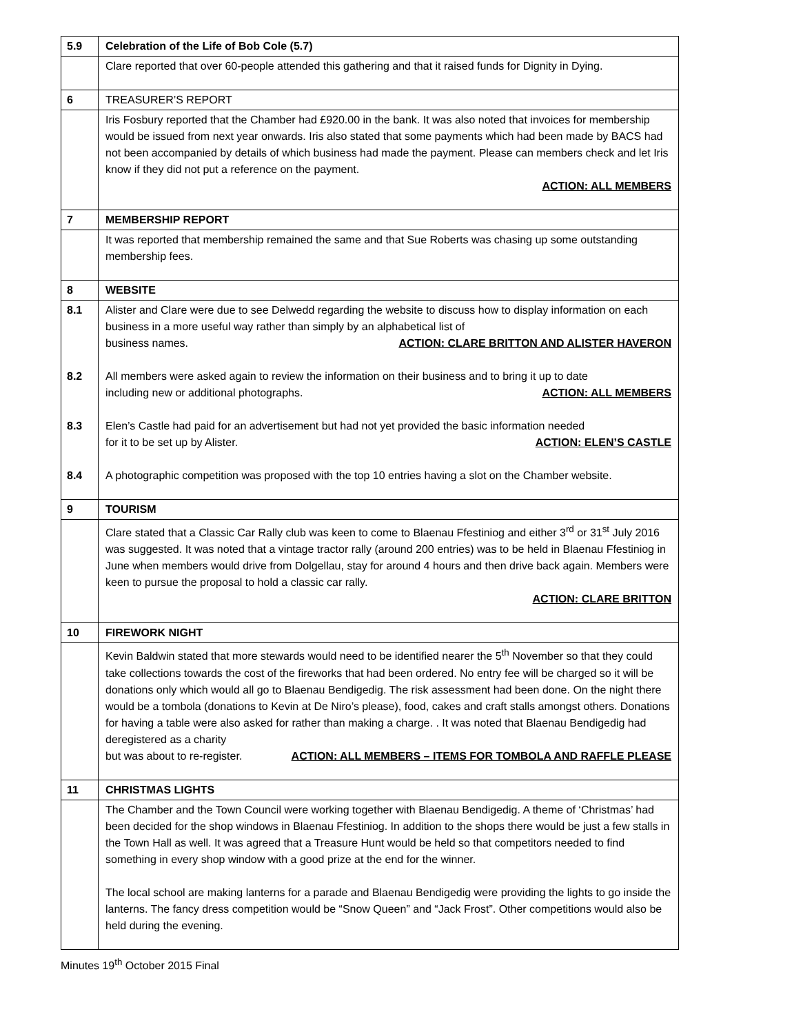| 5.9 | Celebration of the Life of Bob Cole (5.7) |
| | Clare reported that over 60-people attended this gathering and that it raised funds for Dignity in Dying. |
| 6 | TREASURER’S REPORT |
| | Iris Fosbury reported that the Chamber had £920.00 in the bank. It was also noted that invoices for membership would be issued from next year onwards. Iris also stated that some payments which had been made by BACS had not been accompanied by details of which business had made the payment. Please can members check and let Iris know if they did not put a reference on the payment. ACTION: ALL MEMBERS |
| 7 | MEMBERSHIP REPORT |
| | It was reported that membership remained the same and that Sue Roberts was chasing up some outstanding membership fees. |
| 8 | WEBSITE |
| 8.1 8.2 8.3 8.4 | Alister and Clare were due to see Delwedd regarding the website to discuss how to display information on each business in a more useful way rather than simply by an alphabetical list of business names. ACTION: CLARE BRITTON AND ALISTER HAVERON All members were asked again to review the information on their business and to bring it up to date including new or additional photographs. ACTION: ALL MEMBERS Elen’s Castle had paid for an advertisement but had not yet provided the basic information needed for it to be set up by Alister. ACTION: ELEN’S CASTLE A photographic competition was proposed with the top 10 entries having a slot on the Chamber website. |
| 9 | TOURISM |
| | Clare stated that a Classic Car Rally club was keen to come to Blaenau Ffestiniog and either 3<sup>rd</sup> or 31<sup>st</sup> July 2016 was suggested. It was noted that a vintage tractor rally (around 200 entries) was to be held in Blaenau Ffestiniog in June when members would drive from Dolgellau, stay for around 4 hours and then drive back again. Members were keen to pursue the proposal to hold a classic car rally. ACTION: CLARE BRITTON |
| 10 | FIREWORK NIGHT |
| | Kevin Baldwin stated that more stewards would need to be identified nearer the 5<sup>th</sup> November so that they could take collections towards the cost of the fireworks that had been ordered. No entry fee will be charged so it will be donations only which would all go to Blaenau Bendigedig. The risk assessment had been done. On the night there would be a tombola (donations to Kevin at De Niro’s please), food, cakes and craft stalls amongst others. Donations for having a table were also asked for rather than making a charge. . It was noted that Blaenau Bendigedig had deregistered as a charity but was about to re-register. ACTION: ALL MEMBERS – ITEMS FOR TOMBOLA AND RAFFLE PLEASE |
| 11 | CHRISTMAS LIGHTS |
| | The Chamber and the Town Council were working together with Blaenau Bendigedig. A theme of ‘Christmas’ had been decided for the shop windows in Blaenau Ffestiniog. In addition to the shops there would be just a few stalls in the Town Hall as well. It was agreed that a Treasure Hunt would be held so that competitors needed to find something in every shop window with a good prize at the end for the winner. The local school are making lanterns for a parade and Blaenau Bendigedig were providing the lights to go inside the lanterns. The fancy dress competition would be “Snow Queen” and “Jack Frost”. Other competitions would also be held during the evening. |
Minutes 19<sup>th</sup> October 2015 Final